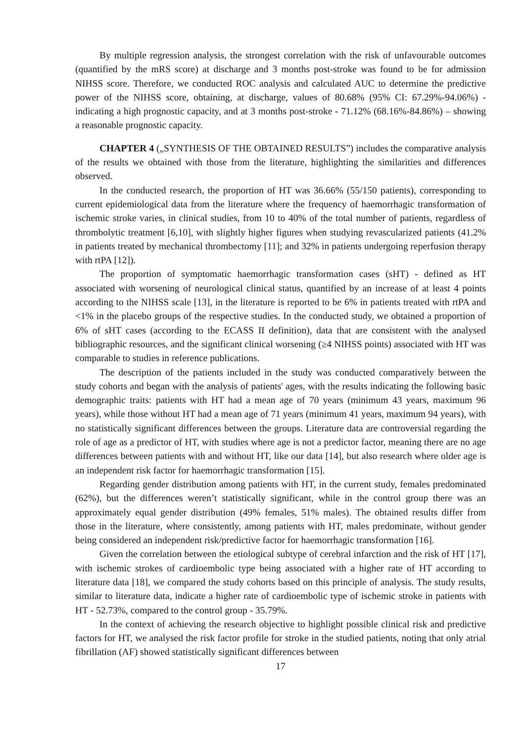By multiple regression analysis, the strongest correlation with the risk of unfavourable outcomes (quantified by the mRS score) at discharge and 3 months post-stroke was found to be for admission NIHSS score. Therefore, we conducted ROC analysis and calculated AUC to determine the predictive power of the NIHSS score, obtaining, at discharge, values of 80.68% (95% CI: 67.29%-94.06%) - indicating a high prognostic capacity, and at 3 months post-stroke - 71.12% (68.16%-84.86%) – showing a reasonable prognostic capacity.
CHAPTER 4 („SYNTHESIS OF THE OBTAINED RESULTS”) includes the comparative analysis of the results we obtained with those from the literature, highlighting the similarities and differences observed.
In the conducted research, the proportion of HT was 36.66% (55/150 patients), corresponding to current epidemiological data from the literature where the frequency of haemorrhagic transformation of ischemic stroke varies, in clinical studies, from 10 to 40% of the total number of patients, regardless of thrombolytic treatment [6,10], with slightly higher figures when studying revascularized patients (41.2% in patients treated by mechanical thrombectomy [11]; and 32% in patients undergoing reperfusion therapy with rtPA [12]).
The proportion of symptomatic haemorrhagic transformation cases (sHT) - defined as HT associated with worsening of neurological clinical status, quantified by an increase of at least 4 points according to the NIHSS scale [13], in the literature is reported to be 6% in patients treated with rtPA and <1% in the placebo groups of the respective studies. In the conducted study, we obtained a proportion of 6% of sHT cases (according to the ECASS II definition), data that are consistent with the analysed bibliographic resources, and the significant clinical worsening (≥4 NIHSS points) associated with HT was comparable to studies in reference publications.
The description of the patients included in the study was conducted comparatively between the study cohorts and began with the analysis of patients' ages, with the results indicating the following basic demographic traits: patients with HT had a mean age of 70 years (minimum 43 years, maximum 96 years), while those without HT had a mean age of 71 years (minimum 41 years, maximum 94 years), with no statistically significant differences between the groups. Literature data are controversial regarding the role of age as a predictor of HT, with studies where age is not a predictor factor, meaning there are no age differences between patients with and without HT, like our data [14], but also research where older age is an independent risk factor for haemorrhagic transformation [15].
Regarding gender distribution among patients with HT, in the current study, females predominated (62%), but the differences weren’t statistically significant, while in the control group there was an approximately equal gender distribution (49% females, 51% males). The obtained results differ from those in the literature, where consistently, among patients with HT, males predominate, without gender being considered an independent risk/predictive factor for haemorrhagic transformation [16].
Given the correlation between the etiological subtype of cerebral infarction and the risk of HT [17], with ischemic strokes of cardioembolic type being associated with a higher rate of HT according to literature data [18], we compared the study cohorts based on this principle of analysis. The study results, similar to literature data, indicate a higher rate of cardioembolic type of ischemic stroke in patients with HT - 52.73%, compared to the control group - 35.79%.
In the context of achieving the research objective to highlight possible clinical risk and predictive factors for HT, we analysed the risk factor profile for stroke in the studied patients, noting that only atrial fibrillation (AF) showed statistically significant differences between
17